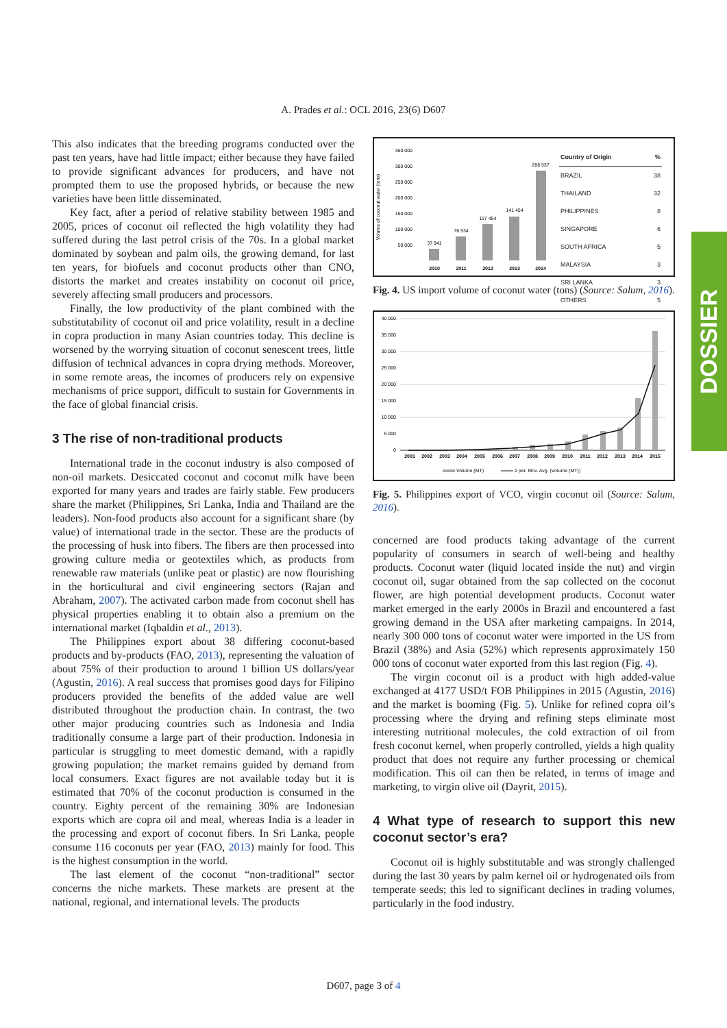A. Prades et al.: OCL 2016, 23(6) D607
This also indicates that the breeding programs conducted over the past ten years, have had little impact; either because they have failed to provide significant advances for producers, and have not prompted them to use the proposed hybrids, or because the new varieties have been little disseminated.
Key fact, after a period of relative stability between 1985 and 2005, prices of coconut oil reflected the high volatility they had suffered during the last petrol crisis of the 70s. In a global market dominated by soybean and palm oils, the growing demand, for last ten years, for biofuels and coconut products other than CNO, distorts the market and creates instability on coconut oil price, severely affecting small producers and processors.
Finally, the low productivity of the plant combined with the substitutability of coconut oil and price volatility, result in a decline in copra production in many Asian countries today. This decline is worsened by the worrying situation of coconut senescent trees, little diffusion of technical advances in copra drying methods. Moreover, in some remote areas, the incomes of producers rely on expensive mechanisms of price support, difficult to sustain for Governments in the face of global financial crisis.
3 The rise of non-traditional products
International trade in the coconut industry is also composed of non-oil markets. Desiccated coconut and coconut milk have been exported for many years and trades are fairly stable. Few producers share the market (Philippines, Sri Lanka, India and Thailand are the leaders). Non-food products also account for a significant share (by value) of international trade in the sector. These are the products of the processing of husk into fibers. The fibers are then processed into growing culture media or geotextiles which, as products from renewable raw materials (unlike peat or plastic) are now flourishing in the horticultural and civil engineering sectors (Rajan and Abraham, 2007). The activated carbon made from coconut shell has physical properties enabling it to obtain also a premium on the international market (Iqbaldin et al., 2013).
The Philippines export about 38 differing coconut-based products and by-products (FAO, 2013), representing the valuation of about 75% of their production to around 1 billion US dollars/year (Agustin, 2016). A real success that promises good days for Filipino producers provided the benefits of the added value are well distributed throughout the production chain. In contrast, the two other major producing countries such as Indonesia and India traditionally consume a large part of their production. Indonesia in particular is struggling to meet domestic demand, with a rapidly growing population; the market remains guided by demand from local consumers. Exact figures are not available today but it is estimated that 70% of the coconut production is consumed in the country. Eighty percent of the remaining 30% are Indonesian exports which are copra oil and meal, whereas India is a leader in the processing and export of coconut fibers. In Sri Lanka, people consume 116 coconuts per year (FAO, 2013) mainly for food. This is the highest consumption in the world.
The last element of the coconut “non-traditional” sector concerns the niche markets. These markets are present at the national, regional, and international levels. The products
Volume of coconut water (tons)
350 000
300 000
250 000
200 000
150 000
100 000
50 000
37 941
76 534
117 454
141 454
288 537
2010
2011
2012
2013
2014
| Country of Origin | % |
| --- | --- |
| BRAZIL | 38 |
| THAILAND | 32 |
| PHILIPPINES | 8 |
| SINGAPORE | 6 |
| SOUTH AFRICA | 5 |
| MALAYSIA | 3 |
| SRI LANKA | 3 |
| OTHERS | 5 |
Fig. 4. US import volume of coconut water (tons) (Source: Salum, 2016).
40 000
35 000
30 000
25 000
20 000
15 000
10 000
5 000
0
2001
2002
2003
2004
2005
2006
2007
2008
2009
2010
2011
2012
2013
2014
2015
Volume (MT)
2 per. Mov. Avg. (Volume (MT))
Fig. 5. Philippines export of VCO, virgin coconut oil (Source: Salum, 2016).
concerned are food products taking advantage of the current popularity of consumers in search of well-being and healthy products. Coconut water (liquid located inside the nut) and virgin coconut oil, sugar obtained from the sap collected on the coconut flower, are high potential development products. Coconut water market emerged in the early 2000s in Brazil and encountered a fast growing demand in the USA after marketing campaigns. In 2014, nearly 300 000 tons of coconut water were imported in the US from Brazil (38%) and Asia (52%) which represents approximately 150 000 tons of coconut water exported from this last region (Fig. 4).
The virgin coconut oil is a product with high added-value exchanged at 4177 USD/t FOB Philippines in 2015 (Agustin, 2016) and the market is booming (Fig. 5). Unlike for refined copra oil’s processing where the drying and refining steps eliminate most interesting nutritional molecules, the cold extraction of oil from fresh coconut kernel, when properly controlled, yields a high quality product that does not require any further processing or chemical modification. This oil can then be related, in terms of image and marketing, to virgin olive oil (Dayrit, 2015).
4 What type of research to support this new coconut sector’s era?
Coconut oil is highly substitutable and was strongly challenged during the last 30 years by palm kernel oil or hydrogenated oils from temperate seeds; this led to significant declines in trading volumes, particularly in the food industry.
DOSSIER
D607, page 3 of 4